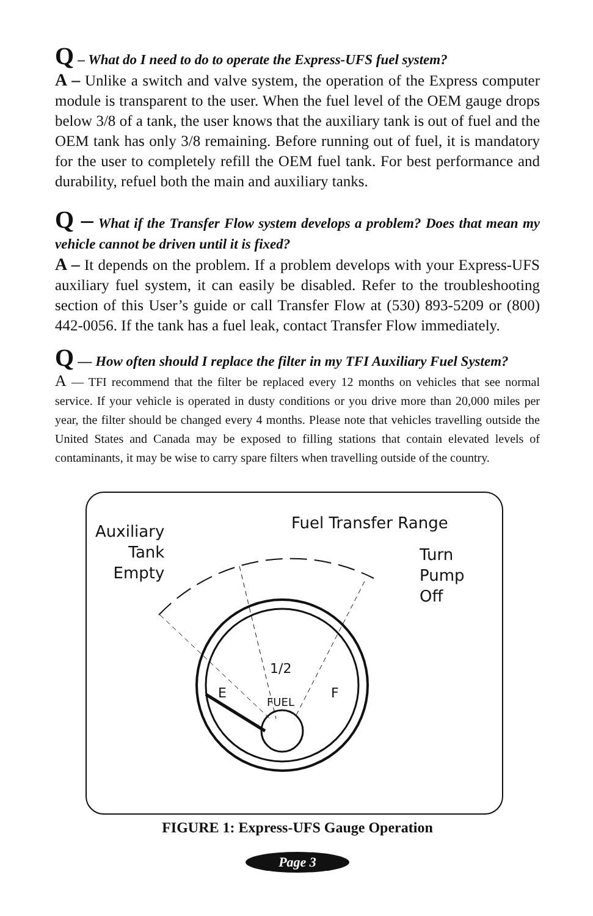Q – What do I need to do to operate the Express-UFS fuel system?
A – Unlike a switch and valve system, the operation of the Express computer module is transparent to the user. When the fuel level of the OEM gauge drops below 3/8 of a tank, the user knows that the auxiliary tank is out of fuel and the OEM tank has only 3/8 remaining. Before running out of fuel, it is mandatory for the user to completely refill the OEM fuel tank. For best performance and durability, refuel both the main and auxiliary tanks.
Q – What if the Transfer Flow system develops a problem? Does that mean my vehicle cannot be driven until it is fixed?
A – It depends on the problem. If a problem develops with your Express-UFS auxiliary fuel system, it can easily be disabled. Refer to the troubleshooting section of this User’s guide or call Transfer Flow at (530) 893-5209 or (800) 442-0056. If the tank has a fuel leak, contact Transfer Flow immediately.
Q — How often should I replace the filter in my TFI Auxiliary Fuel System?
A — TFI recommend that the filter be replaced every 12 months on vehicles that see normal service. If your vehicle is operated in dusty conditions or you drive more than 20,000 miles per year, the filter should be changed every 4 months. Please note that vehicles travelling outside the United States and Canada may be exposed to filling stations that contain elevated levels of contaminants, it may be wise to carry spare filters when travelling outside of the country.
Auxiliary
Tank
Empty
Fuel Transfer Range
Turn
Pump
Off
1/2
E
FUEL
F
FIGURE 1: Express-UFS Gauge Operation
Page 3